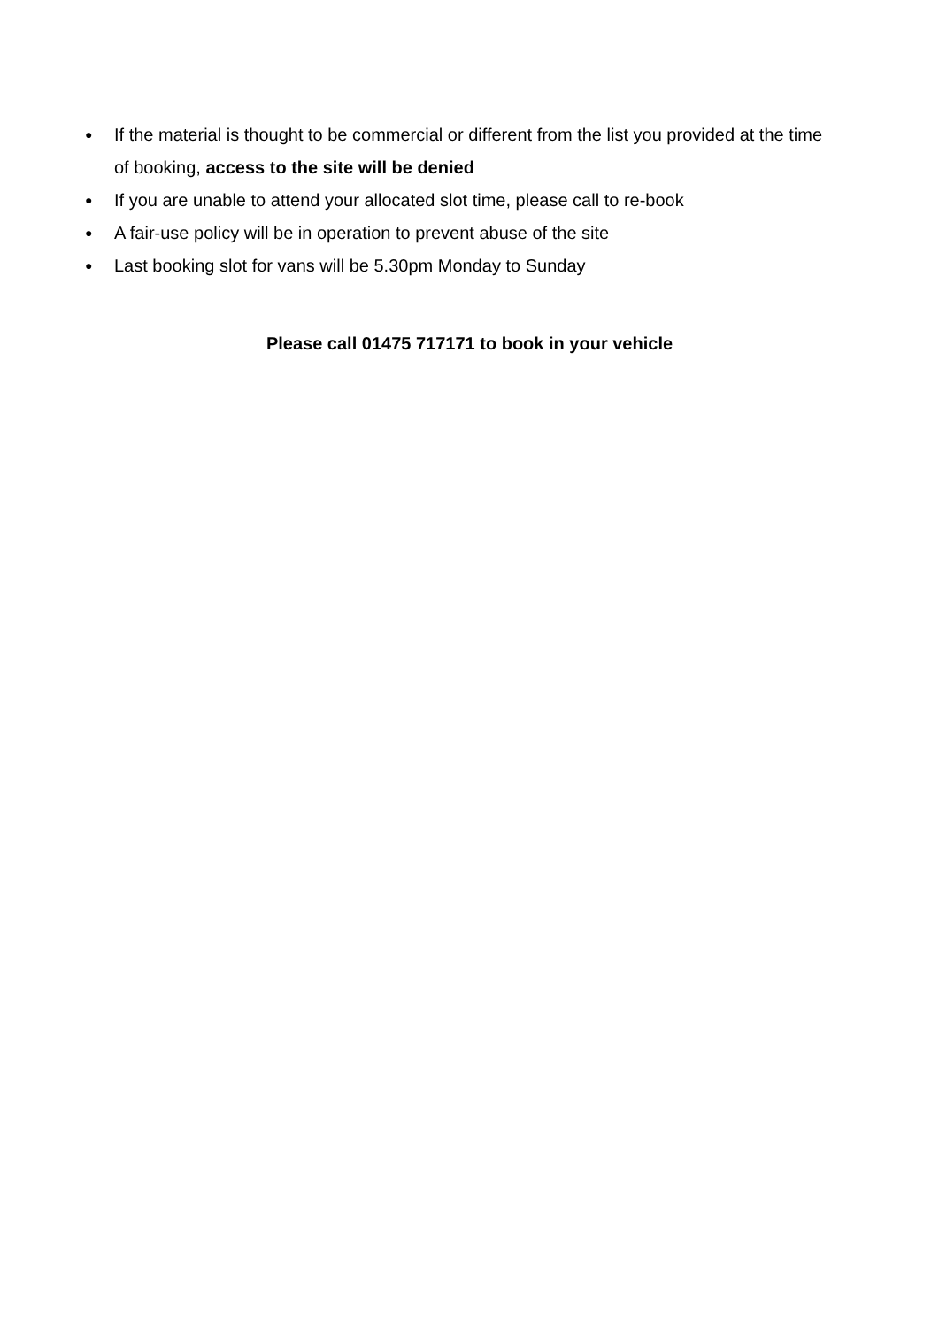● If the material is thought to be commercial or different from the list you provided at the time of booking, access to the site will be denied
● If you are unable to attend your allocated slot time, please call to re-book
● A fair-use policy will be in operation to prevent abuse of the site
● Last booking slot for vans will be 5.30pm Monday to Sunday
Please call 01475 717171 to book in your vehicle